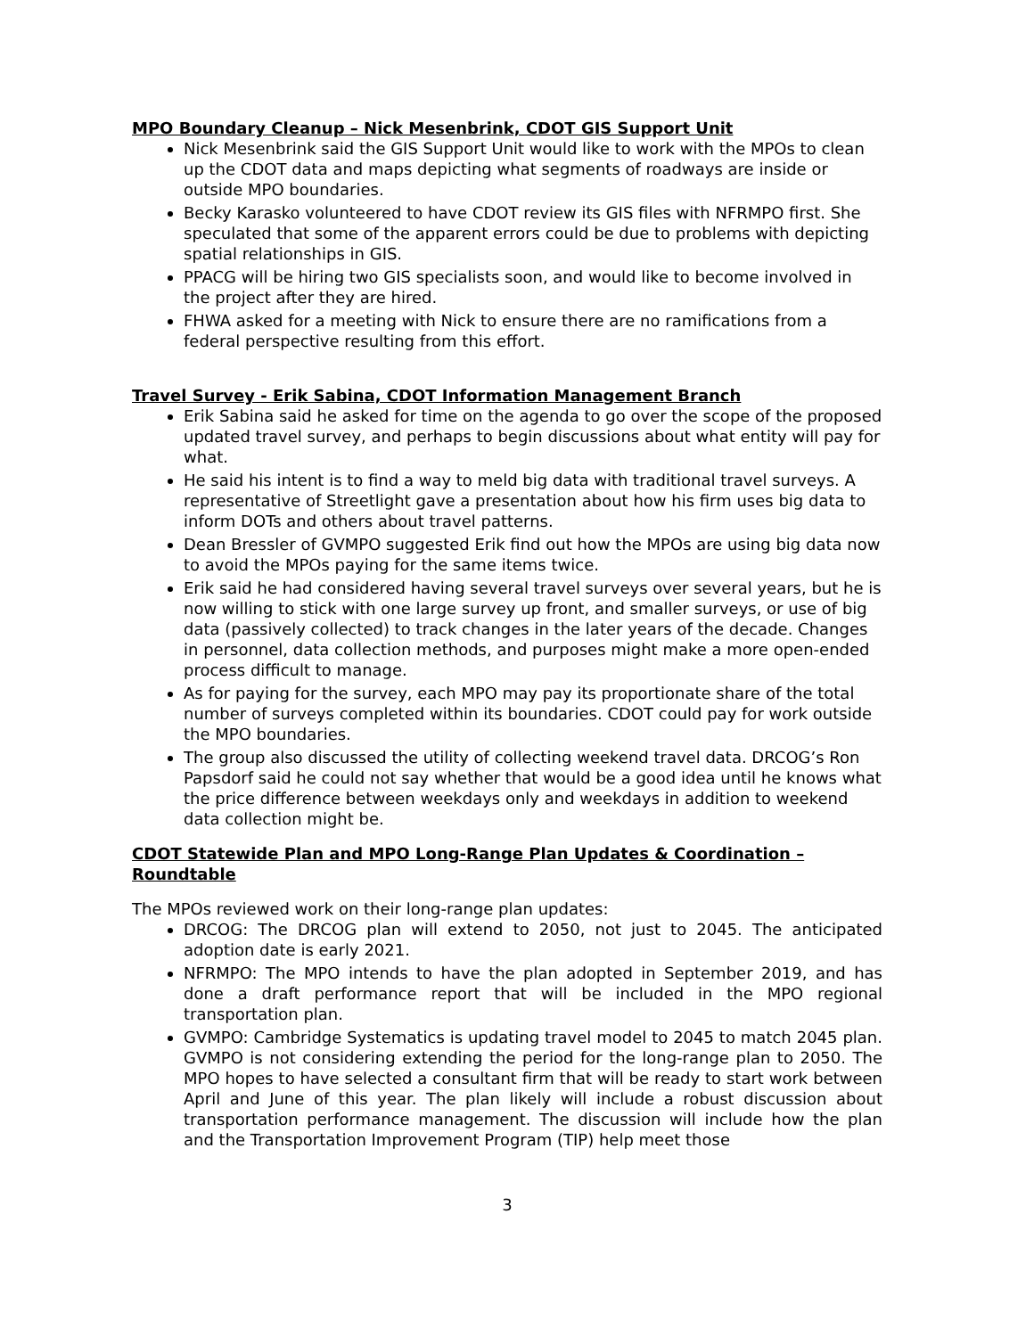MPO Boundary Cleanup – Nick Mesenbrink, CDOT GIS Support Unit
Nick Mesenbrink said the GIS Support Unit would like to work with the MPOs to clean up the CDOT data and maps depicting what segments of roadways are inside or outside MPO boundaries.
Becky Karasko volunteered to have CDOT review its GIS files with NFRMPO first. She speculated that some of the apparent errors could be due to problems with depicting spatial relationships in GIS.
PPACG will be hiring two GIS specialists soon, and would like to become involved in the project after they are hired.
FHWA asked for a meeting with Nick to ensure there are no ramifications from a federal perspective resulting from this effort.
Travel Survey - Erik Sabina, CDOT Information Management Branch
Erik Sabina said he asked for time on the agenda to go over the scope of the proposed updated travel survey, and perhaps to begin discussions about what entity will pay for what.
He said his intent is to find a way to meld big data with traditional travel surveys. A representative of Streetlight gave a presentation about how his firm uses big data to inform DOTs and others about travel patterns.
Dean Bressler of GVMPO suggested Erik find out how the MPOs are using big data now to avoid the MPOs paying for the same items twice.
Erik said he had considered having several travel surveys over several years, but he is now willing to stick with one large survey up front, and smaller surveys, or use of big data (passively collected) to track changes in the later years of the decade. Changes in personnel, data collection methods, and purposes might make a more open-ended process difficult to manage.
As for paying for the survey, each MPO may pay its proportionate share of the total number of surveys completed within its boundaries. CDOT could pay for work outside the MPO boundaries.
The group also discussed the utility of collecting weekend travel data. DRCOG’s Ron Papsdorf said he could not say whether that would be a good idea until he knows what the price difference between weekdays only and weekdays in addition to weekend data collection might be.
CDOT Statewide Plan and MPO Long-Range Plan Updates & Coordination – Roundtable
The MPOs reviewed work on their long-range plan updates:
DRCOG: The DRCOG plan will extend to 2050, not just to 2045. The anticipated adoption date is early 2021.
NFRMPO: The MPO intends to have the plan adopted in September 2019, and has done a draft performance report that will be included in the MPO regional transportation plan.
GVMPO: Cambridge Systematics is updating travel model to 2045 to match 2045 plan. GVMPO is not considering extending the period for the long-range plan to 2050. The MPO hopes to have selected a consultant firm that will be ready to start work between April and June of this year. The plan likely will include a robust discussion about transportation performance management. The discussion will include how the plan and the Transportation Improvement Program (TIP) help meet those
3